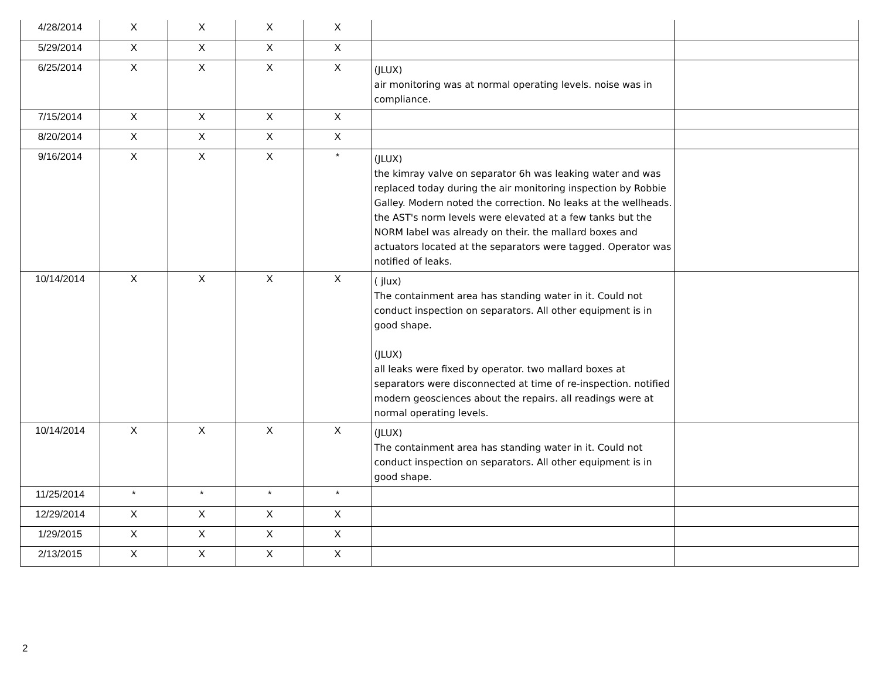| 4/28/2014 | X | X | X | X | | |
| 5/29/2014 | X | X | X | X | | |
| 6/25/2014 | X | X | X | X | (JLUX) air monitoring was at normal operating levels. noise was in compliance. | |
| 7/15/2014 | X | X | X | X | | |
| 8/20/2014 | X | X | X | X | | |
| 9/16/2014 | X | X | X | * | (JLUX) the kimray valve on separator 6h was leaking water and was replaced today during the air monitoring inspection by Robbie Galley. Modern noted the correction. No leaks at the wellheads. the AST's norm levels were elevated at a few tanks but the NORM label was already on their. the mallard boxes and actuators located at the separators were tagged. Operator was notified of leaks. | |
| 10/14/2014 | X | X | X | X | ( jlux) The containment area has standing water in it. Could not conduct inspection on separators. All other equipment is in good shape. (JLUX) all leaks were fixed by operator. two mallard boxes at separators were disconnected at time of re-inspection. notified modern geosciences about the repairs. all readings were at normal operating levels. | |
| 10/14/2014 | X | X | X | X | (JLUX) The containment area has standing water in it. Could not conduct inspection on separators. All other equipment is in good shape. | |
| 11/25/2014 | * | * | * | * | | |
| 12/29/2014 | X | X | X | X | | |
| 1/29/2015 | X | X | X | X | | |
| 2/13/2015 | X | X | X | X | | |
2